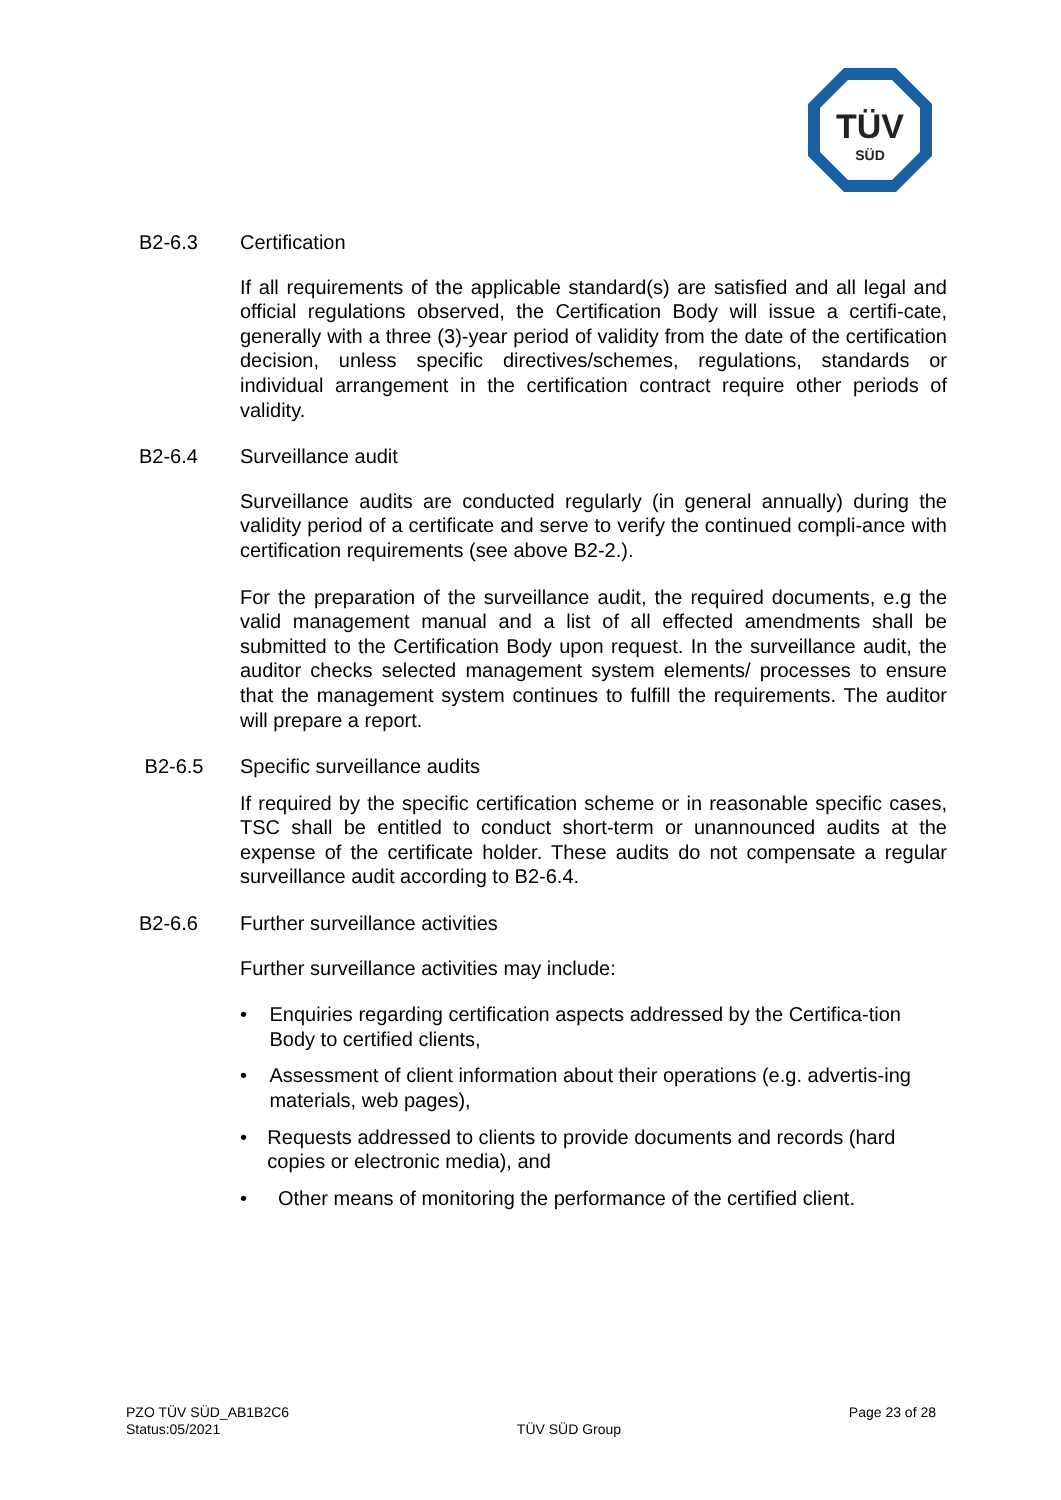TÜV
SÜD
B2-6.3 Certification
If all requirements of the applicable standard(s) are satisfied and all legal and official regulations observed, the Certification Body will issue a certifi-cate, generally with a three (3)-year period of validity from the date of the certification decision, unless specific directives/schemes, regulations, standards or individual arrangement in the certification contract require other periods of validity.
B2-6.4 Surveillance audit
Surveillance audits are conducted regularly (in general annually) during the validity period of a certificate and serve to verify the continued compli-ance with certification requirements (see above B2-2.).
For the preparation of the surveillance audit, the required documents, e.g the valid management manual and a list of all effected amendments shall be submitted to the Certification Body upon request. In the surveillance audit, the auditor checks selected management system elements/ processes to ensure that the management system continues to fulfill the requirements. The auditor will prepare a report.
B2-6.5 Specific surveillance audits
If required by the specific certification scheme or in reasonable specific cases, TSC shall be entitled to conduct short-term or unannounced audits at the expense of the certificate holder. These audits do not compensate a regular surveillance audit according to B2-6.4.
B2-6.6 Further surveillance activities
Further surveillance activities may include:
• Enquiries regarding certification aspects addressed by the Certifica-tion Body to certified clients,
• Assessment of client information about their operations (e.g. advertis-ing materials, web pages),
• Requests addressed to clients to provide documents and records (hard copies or electronic media), and
• Other means of monitoring the performance of the certified client.
PZO TÜV SÜD_AB1B2C6
Status:05/2021
TÜV SÜD Group
Page 23 of 28